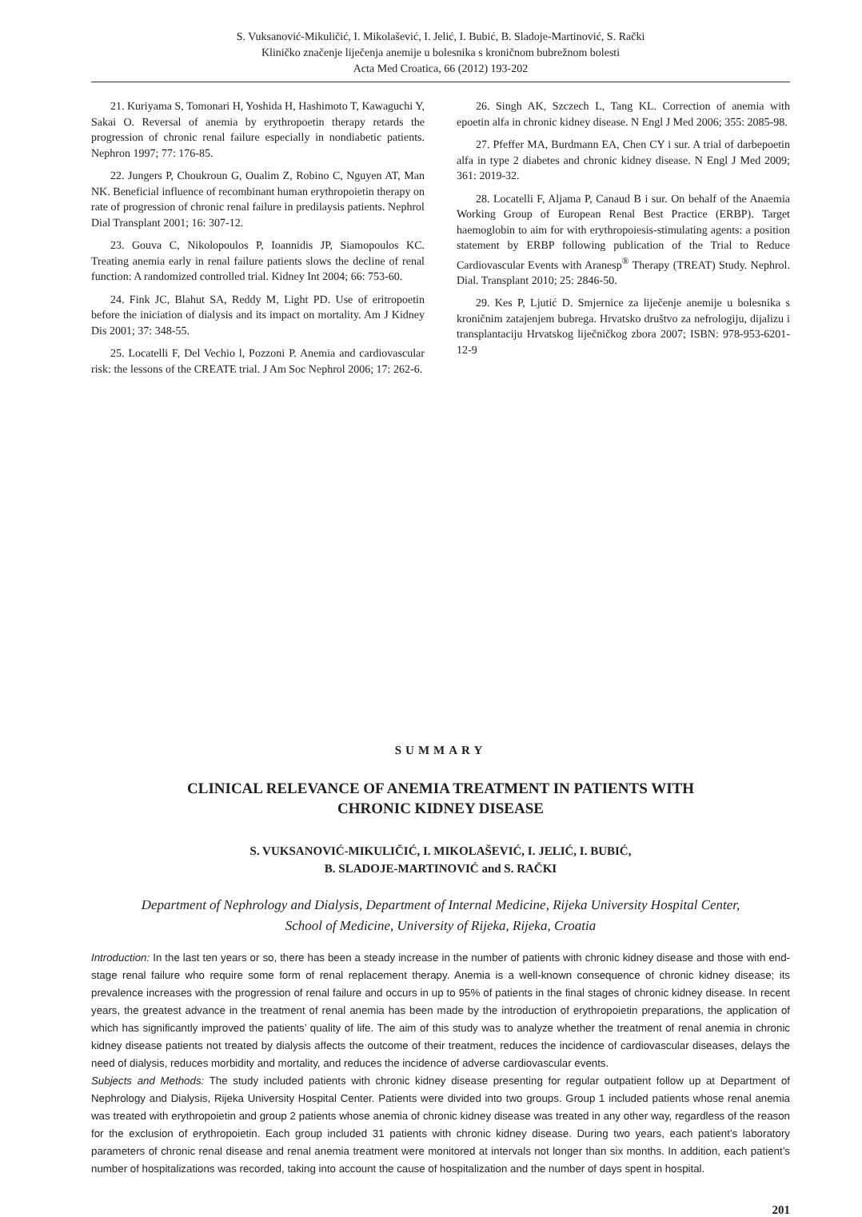S. Vuksanović-Mikuličić, I. Mikolašević, I. Jelić, I. Bubić, B. Sladoje-Martinović, S. Rački
Kliničko značenje liječenja anemije u bolesnika s kroničnom bubrežnom bolesti
Acta Med Croatica, 66 (2012) 193-202
21. Kuriyama S, Tomonari H, Yoshida H, Hashimoto T, Kawaguchi Y, Sakai O. Reversal of anemia by erythropoetin therapy retards the progression of chronic renal failure especially in nondiabetic patients. Nephron 1997; 77: 176-85.
22. Jungers P, Choukroun G, Oualim Z, Robino C, Nguyen AT, Man NK. Beneficial influence of recombinant human erythropoietin therapy on rate of progression of chronic renal failure in predilaysis patients. Nephrol Dial Transplant 2001; 16: 307-12.
23. Gouva C, Nikolopoulos P, Ioannidis JP, Siamopoulos KC. Treating anemia early in renal failure patients slows the decline of renal function: A randomized controlled trial. Kidney Int 2004; 66: 753-60.
24. Fink JC, Blahut SA, Reddy M, Light PD. Use of eritropoetin before the iniciation of dialysis and its impact on mortality. Am J Kidney Dis 2001; 37: 348-55.
25. Locatelli F, Del Vechio l, Pozzoni P. Anemia and cardiovascular risk: the lessons of the CREATE trial. J Am Soc Nephrol 2006; 17: 262-6.
26. Singh AK, Szczech L, Tang KL. Correction of anemia with epoetin alfa in chronic kidney disease. N Engl J Med 2006; 355: 2085-98.
27. Pfeffer MA, Burdmann EA, Chen CY i sur. A trial of darbepoetin alfa in type 2 diabetes and chronic kidney disease. N Engl J Med 2009; 361: 2019-32.
28. Locatelli F, Aljama P, Canaud B i sur. On behalf of the Anaemia Working Group of European Renal Best Practice (ERBP). Target haemoglobin to aim for with erythropoiesis-stimulating agents: a position statement by ERBP following publication of the Trial to Reduce Cardiovascular Events with Aranesp<sup>®</sup> Therapy (TREAT) Study. Nephrol. Dial. Transplant 2010; 25: 2846-50.
29. Kes P, Ljutić D. Smjernice za liječenje anemije u bolesnika s kroničnim zatajenjem bubrega. Hrvatsko društvo za nefrologiju, dijalizu i transplantaciju Hrvatskog liječničkog zbora 2007; ISBN: 978-953-6201-12-9
SUMMARY
CLINICAL RELEVANCE OF ANEMIA TREATMENT IN PATIENTS WITH
CHRONIC KIDNEY DISEASE
S. VUKSANOVIĆ-MIKULIČIĆ, I. MIKOLAŠEVIĆ, I. JELIĆ, I. BUBIĆ,
B. SLADOJE-MARTINOVIĆ and S. RAČKI
Department of Nephrology and Dialysis, Department of Internal Medicine, Rijeka University Hospital Center,
School of Medicine, University of Rijeka, Rijeka, Croatia
Introduction: In the last ten years or so, there has been a steady increase in the number of patients with chronic kidney disease and those with end-stage renal failure who require some form of renal replacement therapy. Anemia is a well-known consequence of chronic kidney disease; its prevalence increases with the progression of renal failure and occurs in up to 95% of patients in the final stages of chronic kidney disease. In recent years, the greatest advance in the treatment of renal anemia has been made by the introduction of erythropoietin preparations, the application of which has significantly improved the patients’ quality of life. The aim of this study was to analyze whether the treatment of renal anemia in chronic kidney disease patients not treated by dialysis affects the outcome of their treatment, reduces the incidence of cardiovascular diseases, delays the need of dialysis, reduces morbidity and mortality, and reduces the incidence of adverse cardiovascular events.
Subjects and Methods: The study included patients with chronic kidney disease presenting for regular outpatient follow up at Department of Nephrology and Dialysis, Rijeka University Hospital Center. Patients were divided into two groups. Group 1 included patients whose renal anemia was treated with erythropoietin and group 2 patients whose anemia of chronic kidney disease was treated in any other way, regardless of the reason for the exclusion of erythropoietin. Each group included 31 patients with chronic kidney disease. During two years, each patient’s laboratory parameters of chronic renal disease and renal anemia treatment were monitored at intervals not longer than six months. In addition, each patient’s number of hospitalizations was recorded, taking into account the cause of hospitalization and the number of days spent in hospital.
201